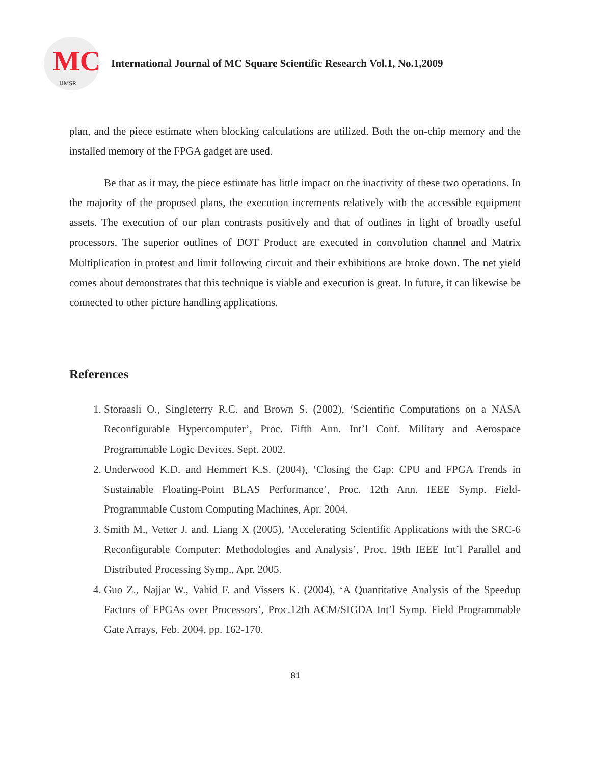MC
IJMSR
International Journal of MC Square Scientific Research Vol.1, No.1,2009
plan, and the piece estimate when blocking calculations are utilized. Both the on-chip memory and the installed memory of the FPGA gadget are used.
Be that as it may, the piece estimate has little impact on the inactivity of these two operations. In the majority of the proposed plans, the execution increments relatively with the accessible equipment assets. The execution of our plan contrasts positively and that of outlines in light of broadly useful processors. The superior outlines of DOT Product are executed in convolution channel and Matrix Multiplication in protest and limit following circuit and their exhibitions are broke down. The net yield comes about demonstrates that this technique is viable and execution is great. In future, it can likewise be connected to other picture handling applications.
References
1. Storaasli O., Singleterry R.C. and Brown S. (2002), ‘Scientific Computations on a NASA Reconfigurable Hypercomputer’, Proc. Fifth Ann. Int’l Conf. Military and Aerospace Programmable Logic Devices, Sept. 2002.
2. Underwood K.D. and Hemmert K.S. (2004), ‘Closing the Gap: CPU and FPGA Trends in Sustainable Floating-Point BLAS Performance’, Proc. 12th Ann. IEEE Symp. Field-Programmable Custom Computing Machines, Apr. 2004.
3. Smith M., Vetter J. and. Liang X (2005), ‘Accelerating Scientific Applications with the SRC-6 Reconfigurable Computer: Methodologies and Analysis’, Proc. 19th IEEE Int’l Parallel and Distributed Processing Symp., Apr. 2005.
4. Guo Z., Najjar W., Vahid F. and Vissers K. (2004), ‘A Quantitative Analysis of the Speedup Factors of FPGAs over Processors’, Proc.12th ACM/SIGDA Int’l Symp. Field Programmable Gate Arrays, Feb. 2004, pp. 162-170.
81